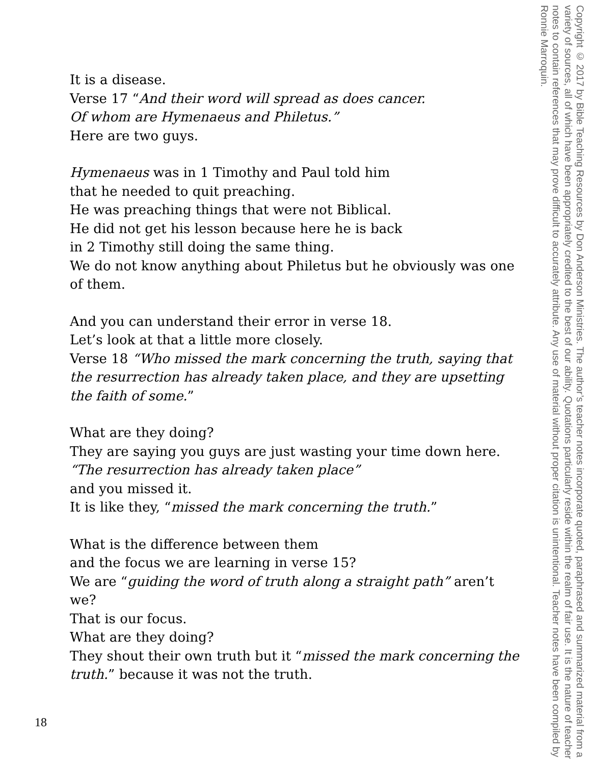It is a disease.
Verse 17 “And their word will spread as does cancer.
Of whom are Hymenaeus and Philetus.”
Here are two guys.
Hymenaeus was in 1 Timothy and Paul told him
that he needed to quit preaching.
He was preaching things that were not Biblical.
He did not get his lesson because here he is back
in 2 Timothy still doing the same thing.
We do not know anything about Philetus but he obviously was one of them.
And you can understand their error in verse 18.
Let’s look at that a little more closely.
Verse 18 “Who missed the mark concerning the truth, saying that the resurrection has already taken place, and they are upsetting the faith of some.”
What are they doing?
They are saying you guys are just wasting your time down here.
“The resurrection has already taken place”
and you missed it.
It is like they, “missed the mark concerning the truth.”
What is the difference between them
and the focus we are learning in verse 15?
We are “guiding the word of truth along a straight path” aren’t we?
That is our focus.
What are they doing?
They shout their own truth but it “missed the mark concerning the truth.” because it was not the truth.
18
Copyright © 2017 by Bible Teaching Resources by Don Anderson Ministries. The author’s teacher notes incorporate quoted, paraphrased and summarized material from a variety of sources, all of which have been appropriately credited to the best of our ability. Quotations particularly reside within the realm of fair use. It is the nature of teacher notes to contain references that may prove difficult to accurately attribute. Any use of material without proper citation is unintentional. Teacher notes have been compiled by Ronnie Marroquin.